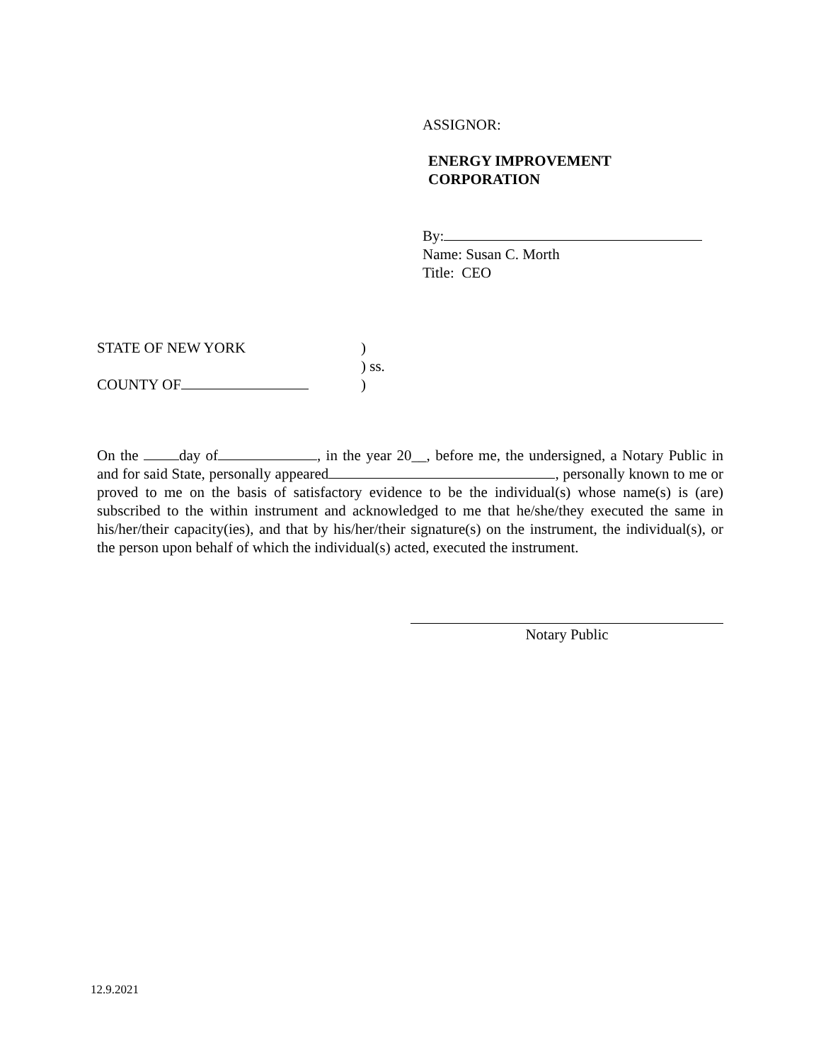ASSIGNOR:
ENERGY IMPROVEMENT
CORPORATION
By:
Name: Susan C. Morth
Title: CEO
STATE OF NEW YORK)
) ss.
COUNTY OF)
On the day of , in the year 20__, before me, the undersigned, a Notary Public in and for said State, personally appeared , personally known to me or proved to me on the basis of satisfactory evidence to be the individual(s) whose name(s) is (are) subscribed to the within instrument and acknowledged to me that he/she/they executed the same in his/her/their capacity(ies), and that by his/her/their signature(s) on the instrument, the individual(s), or the person upon behalf of which the individual(s) acted, executed the instrument.
Notary Public
12.9.2021